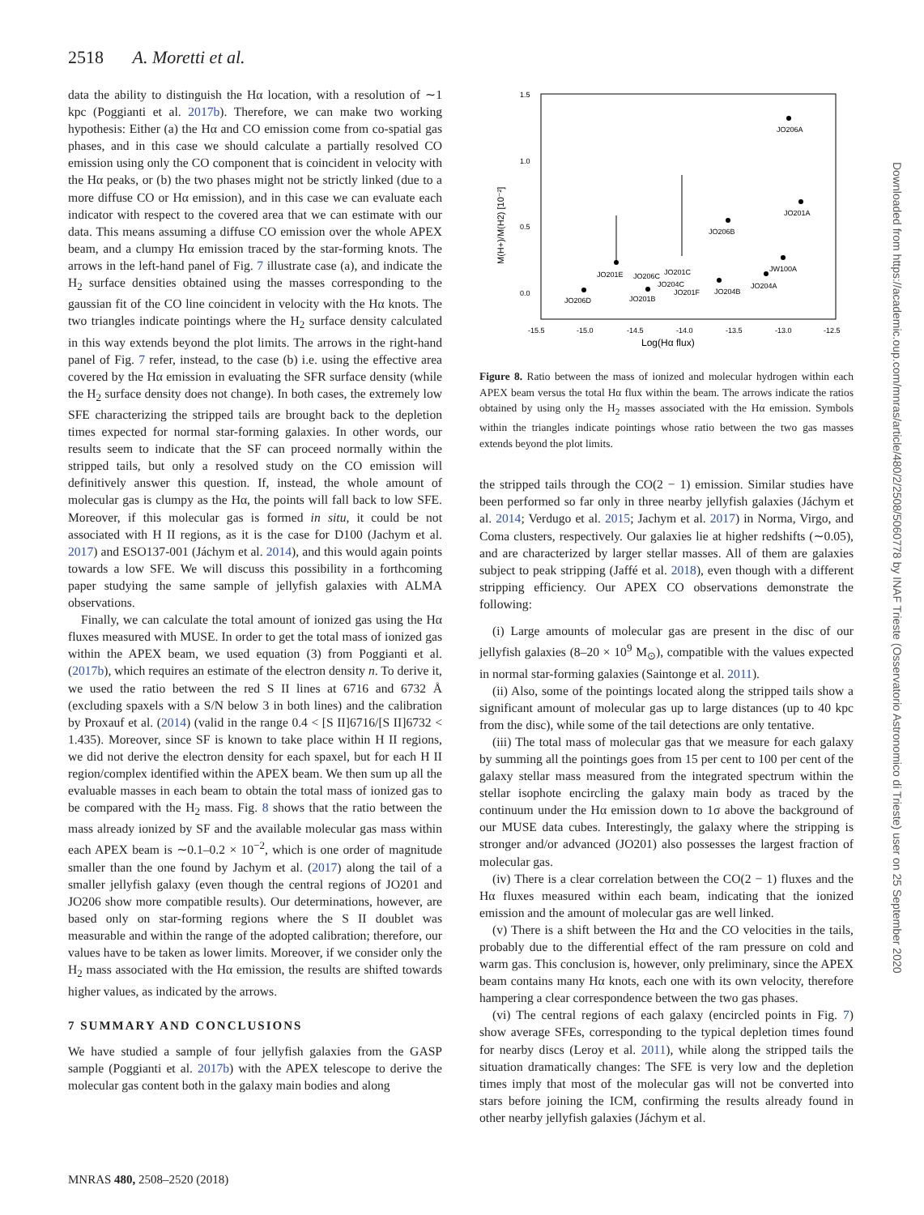2518 A. Moretti et al.
data the ability to distinguish the Hα location, with a resolution of ∼1 kpc (Poggianti et al. 2017b). Therefore, we can make two working hypothesis: Either (a) the Hα and CO emission come from co-spatial gas phases, and in this case we should calculate a partially resolved CO emission using only the CO component that is coincident in velocity with the Hα peaks, or (b) the two phases might not be strictly linked (due to a more diffuse CO or Hα emission), and in this case we can evaluate each indicator with respect to the covered area that we can estimate with our data. This means assuming a diffuse CO emission over the whole APEX beam, and a clumpy Hα emission traced by the star-forming knots. The arrows in the left-hand panel of Fig. 7 illustrate case (a), and indicate the H<sub>2</sub> surface densities obtained using the masses corresponding to the gaussian fit of the CO line coincident in velocity with the Hα knots. The two triangles indicate pointings where the H<sub>2</sub> surface density calculated in this way extends beyond the plot limits. The arrows in the right-hand panel of Fig. 7 refer, instead, to the case (b) i.e. using the effective area covered by the Hα emission in evaluating the SFR surface density (while the H<sub>2</sub> surface density does not change). In both cases, the extremely low SFE characterizing the stripped tails are brought back to the depletion times expected for normal star-forming galaxies. In other words, our results seem to indicate that the SF can proceed normally within the stripped tails, but only a resolved study on the CO emission will definitively answer this question. If, instead, the whole amount of molecular gas is clumpy as the Hα, the points will fall back to low SFE. Moreover, if this molecular gas is formed in situ, it could be not associated with H II regions, as it is the case for D100 (Jachym et al. 2017) and ESO137-001 (Jáchym et al. 2014), and this would again points towards a low SFE. We will discuss this possibility in a forthcoming paper studying the same sample of jellyfish galaxies with ALMA observations.
Finally, we can calculate the total amount of ionized gas using the Hα fluxes measured with MUSE. In order to get the total mass of ionized gas within the APEX beam, we used equation (3) from Poggianti et al. (2017b), which requires an estimate of the electron density n. To derive it, we used the ratio between the red S II lines at 6716 and 6732 Å (excluding spaxels with a S/N below 3 in both lines) and the calibration by Proxauf et al. (2014) (valid in the range 0.4 < [S II]6716/[S II]6732 < 1.435). Moreover, since SF is known to take place within H II regions, we did not derive the electron density for each spaxel, but for each H II region/complex identified within the APEX beam. We then sum up all the evaluable masses in each beam to obtain the total mass of ionized gas to be compared with the H<sub>2</sub> mass. Fig. 8 shows that the ratio between the mass already ionized by SF and the available molecular gas mass within each APEX beam is ∼0.1–0.2 × 10<sup>−2</sup>, which is one order of magnitude smaller than the one found by Jachym et al. (2017) along the tail of a smaller jellyfish galaxy (even though the central regions of JO201 and JO206 show more compatible results). Our determinations, however, are based only on star-forming regions where the S II doublet was measurable and within the range of the adopted calibration; therefore, our values have to be taken as lower limits. Moreover, if we consider only the H<sub>2</sub> mass associated with the Hα emission, the results are shifted towards higher values, as indicated by the arrows.
7 SUMMARY AND CONCLUSIONS
We have studied a sample of four jellyfish galaxies from the GASP sample (Poggianti et al. 2017b) with the APEX telescope to derive the molecular gas content both in the galaxy main bodies and along
1.5
1.0
0.5
0.0
-15.5
-15.0
-14.5
-14.0
-13.5
-13.0
-12.5
Log(Hα flux)
M(H+)/M(H2) [10⁻²]
JO206A
JO201A
JO206B
JW100A
JO204A
JO206D
JO201B
JO201E
JO206C
JO201C
JO204C
JO201F
JO204B
Figure 8. Ratio between the mass of ionized and molecular hydrogen within each APEX beam versus the total Hα flux within the beam. The arrows indicate the ratios obtained by using only the H<sub>2</sub> masses associated with the Hα emission. Symbols within the triangles indicate pointings whose ratio between the two gas masses extends beyond the plot limits.
the stripped tails through the CO(2 − 1) emission. Similar studies have been performed so far only in three nearby jellyfish galaxies (Jáchym et al. 2014; Verdugo et al. 2015; Jachym et al. 2017) in Norma, Virgo, and Coma clusters, respectively. Our galaxies lie at higher redshifts (∼0.05), and are characterized by larger stellar masses. All of them are galaxies subject to peak stripping (Jaffé et al. 2018), even though with a different stripping efficiency. Our APEX CO observations demonstrate the following:
(i) Large amounts of molecular gas are present in the disc of our jellyfish galaxies (8–20 × 10<sup>9</sup> M<sub>⊙</sub>), compatible with the values expected in normal star-forming galaxies (Saintonge et al. 2011).
(ii) Also, some of the pointings located along the stripped tails show a significant amount of molecular gas up to large distances (up to 40 kpc from the disc), while some of the tail detections are only tentative.
(iii) The total mass of molecular gas that we measure for each galaxy by summing all the pointings goes from 15 per cent to 100 per cent of the galaxy stellar mass measured from the integrated spectrum within the stellar isophote encircling the galaxy main body as traced by the continuum under the Hα emission down to 1σ above the background of our MUSE data cubes. Interestingly, the galaxy where the stripping is stronger and/or advanced (JO201) also possesses the largest fraction of molecular gas.
(iv) There is a clear correlation between the CO(2 − 1) fluxes and the Hα fluxes measured within each beam, indicating that the ionized emission and the amount of molecular gas are well linked.
(v) There is a shift between the Hα and the CO velocities in the tails, probably due to the differential effect of the ram pressure on cold and warm gas. This conclusion is, however, only preliminary, since the APEX beam contains many Hα knots, each one with its own velocity, therefore hampering a clear correspondence between the two gas phases.
(vi) The central regions of each galaxy (encircled points in Fig. 7) show average SFEs, corresponding to the typical depletion times found for nearby discs (Leroy et al. 2011), while along the stripped tails the situation dramatically changes: The SFE is very low and the depletion times imply that most of the molecular gas will not be converted into stars before joining the ICM, confirming the results already found in other nearby jellyfish galaxies (Jáchym et al.
MNRAS 480, 2508–2520 (2018)
Downloaded from https://academic.oup.com/mnras/article/480/2/2508/5060778 by INAF Trieste (Osservatorio Astronomico di Trieste) user on 25 September 2020